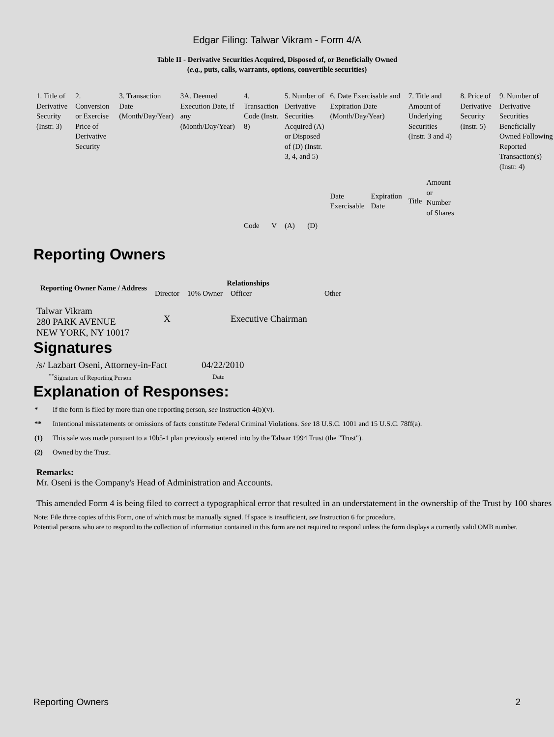Edgar Filing: Talwar Vikram - Form 4/A
Table II - Derivative Securities Acquired, Disposed of, or Beneficially Owned
(e.g., puts, calls, warrants, options, convertible securities)
| 1. Title of Derivative Security (Instr. 3) | 2. Conversion or Exercise Price of Derivative Security | 3. Transaction Date (Month/Day/Year) | 3A. Deemed Execution Date, if any (Month/Day/Year) | 4. Transaction Code (Instr. 8) | | 5. Number of Derivative Securities Acquired (A) or Disposed of (D) (Instr. 3, 4, and 5) | | 6. Date Exercisable and Expiration Date (Month/Day/Year) | | 7. Title and Amount of Underlying Securities (Instr. 3 and 4) | | 8. Price of Derivative Security (Instr. 5) | 9. Number of Derivative Securities Beneficially Owned Following Reported Transaction(s) (Instr. 4) |
| | | | | Code | V | (A) | (D) | Date Exercisable | Expiration Date | Title | Amount or Number of Shares | | |
Reporting Owners
| Reporting Owner Name / Address | Relationships | | | |
| --- | --- | --- | --- | --- |
| | Director | 10% Owner | Officer | Other |
| Talwar Vikram 280 PARK AVENUE NEW YORK, NY 10017 | X | | Executive Chairman | |
Signatures
| /s/ Lazbart Oseni, Attorney-in-Fact | 04/22/2010 |
| <sup>**</sup> Signature of Reporting Person | Date |
Explanation of Responses:
* If the form is filed by more than one reporting person, see Instruction 4(b)(v).
** Intentional misstatements or omissions of facts constitute Federal Criminal Violations. See 18 U.S.C. 1001 and 15 U.S.C. 78ff(a).
(1) This sale was made pursuant to a 10b5-1 plan previously entered into by the Talwar 1994 Trust (the "Trust").
(2) Owned by the Trust.
Remarks:
Mr. Oseni is the Company's Head of Administration and Accounts.
This amended Form 4 is being filed to correct a typographical error that resulted in an understatement in the ownership of the Trust by 100 shares
Note: File three copies of this Form, one of which must be manually signed. If space is insufficient, see Instruction 6 for procedure.
Potential persons who are to respond to the collection of information contained in this form are not required to respond unless the form displays a currently valid OMB number.
Reporting Owners 2